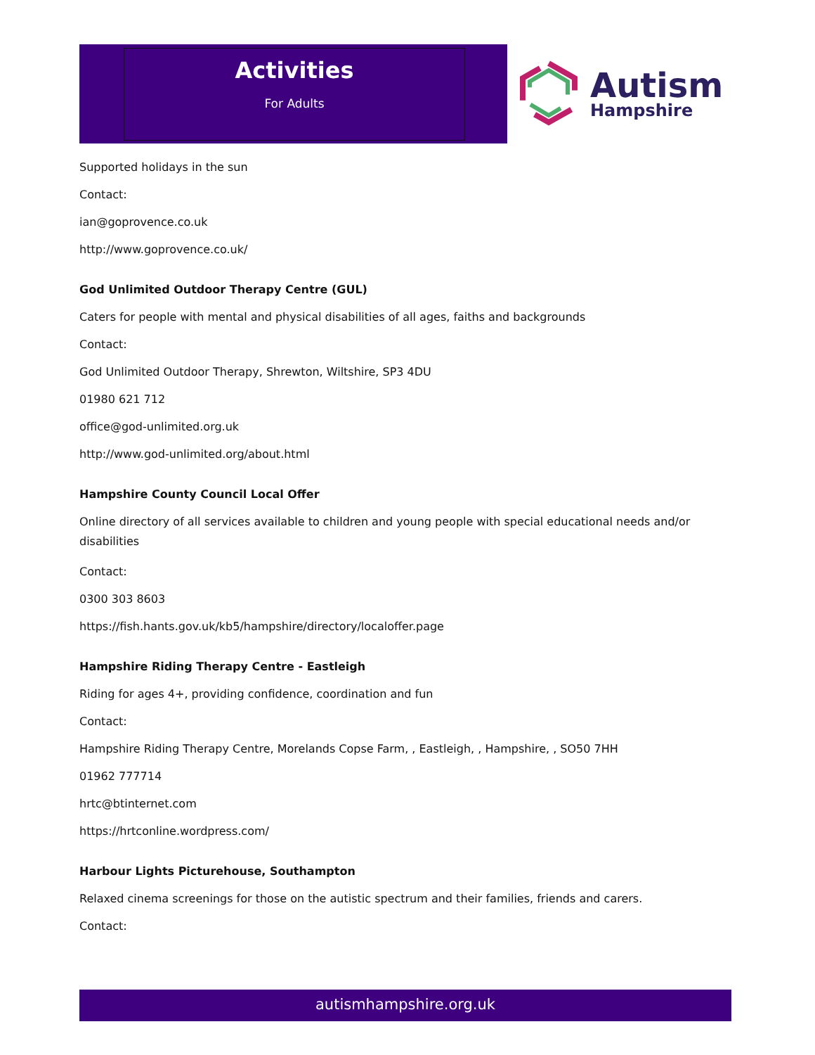Activities
For Adults
Autism
Hampshire
Supported holidays in the sun
Contact:
ian@goprovence.co.uk
http://www.goprovence.co.uk/
God Unlimited Outdoor Therapy Centre (GUL)
Caters for people with mental and physical disabilities of all ages, faiths and backgrounds
Contact:
God Unlimited Outdoor Therapy, Shrewton, Wiltshire, SP3 4DU
01980 621 712
office@god-unlimited.org.uk
http://www.god-unlimited.org/about.html
Hampshire County Council Local Offer
Online directory of all services available to children and young people with special educational needs and/or disabilities
Contact:
0300 303 8603
https://fish.hants.gov.uk/kb5/hampshire/directory/localoffer.page
Hampshire Riding Therapy Centre - Eastleigh
Riding for ages 4+, providing confidence, coordination and fun
Contact:
Hampshire Riding Therapy Centre, Morelands Copse Farm, , Eastleigh, , Hampshire, , SO50 7HH
01962 777714
hrtc@btinternet.com
https://hrtconline.wordpress.com/
Harbour Lights Picturehouse, Southampton
Relaxed cinema screenings for those on the autistic spectrum and their families, friends and carers.
Contact:
autismhampshire.org.uk